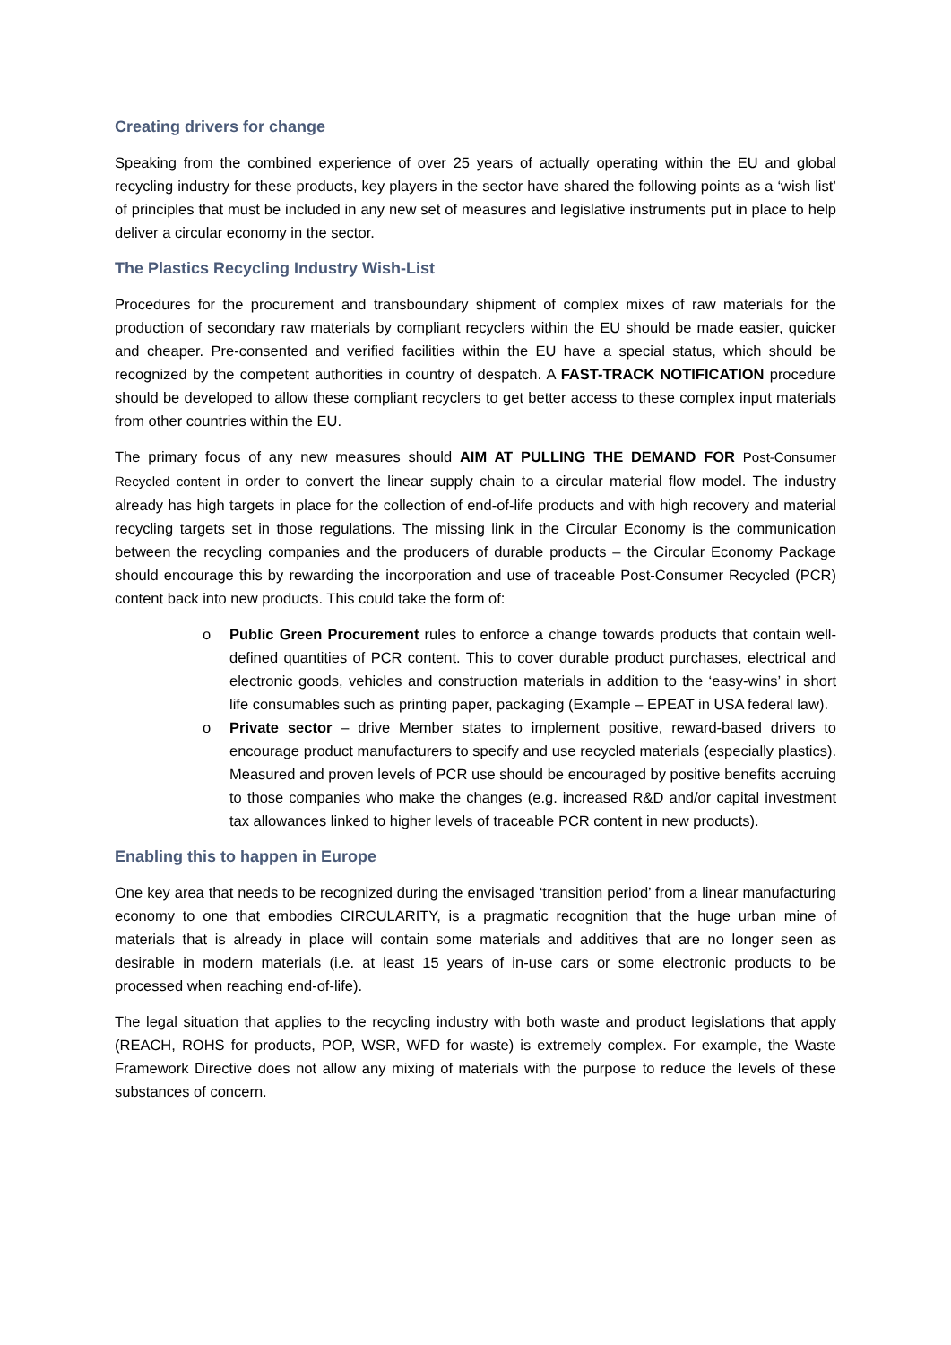Creating drivers for change
Speaking from the combined experience of over 25 years of actually operating within the EU and global recycling industry for these products, key players in the sector have shared the following points as a ‘wish list’ of principles that must be included in any new set of measures and legislative instruments put in place to help deliver a circular economy in the sector.
The Plastics Recycling Industry Wish-List
Procedures for the procurement and transboundary shipment of complex mixes of raw materials for the production of secondary raw materials by compliant recyclers within the EU should be made easier, quicker and cheaper. Pre-consented and verified facilities within the EU have a special status, which should be recognized by the competent authorities in country of despatch. A FAST-TRACK NOTIFICATION procedure should be developed to allow these compliant recyclers to get better access to these complex input materials from other countries within the EU.
The primary focus of any new measures should AIM AT PULLING THE DEMAND FOR Post-Consumer Recycled content in order to convert the linear supply chain to a circular material flow model. The industry already has high targets in place for the collection of end-of-life products and with high recovery and material recycling targets set in those regulations. The missing link in the Circular Economy is the communication between the recycling companies and the producers of durable products – the Circular Economy Package should encourage this by rewarding the incorporation and use of traceable Post-Consumer Recycled (PCR) content back into new products. This could take the form of:
o Public Green Procurement rules to enforce a change towards products that contain well-defined quantities of PCR content. This to cover durable product purchases, electrical and electronic goods, vehicles and construction materials in addition to the ‘easy-wins’ in short life consumables such as printing paper, packaging (Example – EPEAT in USA federal law).
o Private sector – drive Member states to implement positive, reward-based drivers to encourage product manufacturers to specify and use recycled materials (especially plastics). Measured and proven levels of PCR use should be encouraged by positive benefits accruing to those companies who make the changes (e.g. increased R&D and/or capital investment tax allowances linked to higher levels of traceable PCR content in new products).
Enabling this to happen in Europe
One key area that needs to be recognized during the envisaged ‘transition period’ from a linear manufacturing economy to one that embodies CIRCULARITY, is a pragmatic recognition that the huge urban mine of materials that is already in place will contain some materials and additives that are no longer seen as desirable in modern materials (i.e. at least 15 years of in-use cars or some electronic products to be processed when reaching end-of-life).
The legal situation that applies to the recycling industry with both waste and product legislations that apply (REACH, ROHS for products, POP, WSR, WFD for waste) is extremely complex. For example, the Waste Framework Directive does not allow any mixing of materials with the purpose to reduce the levels of these substances of concern.